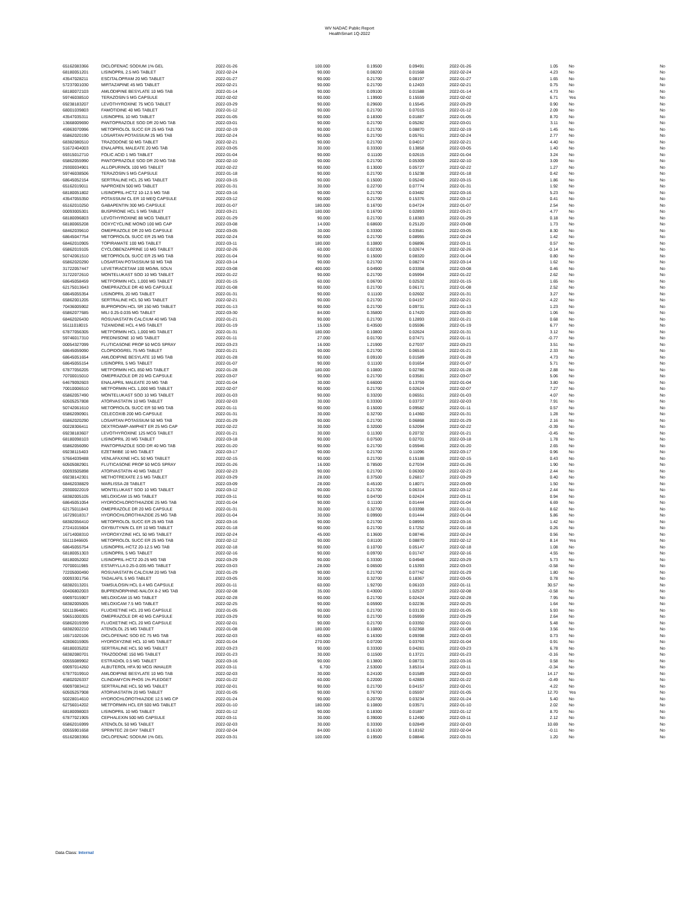WV NADAC Public Report
HealthSmart 1Q-2022
| 65162083366 | DICLOFENAC SODIUM 1% GEL | 2022-01-26 | 100.000 | 0.19500 | 0.09491 | 2022-01-26 | 1.05 | No | No |
| 68180051201 | LISINOPRIL 2.5 MG TABLET | 2022-02-24 | 90.000 | 0.08200 | 0.01568 | 2022-02-24 | 4.23 | No | No |
| 43547028211 | ESCITALOPRAM 20 MG TABLET | 2022-01-27 | 90.000 | 0.21700 | 0.08197 | 2022-01-27 | 1.65 | No | No |
| 57237001030 | MIRTAZAPINE 45 MG TABLET | 2022-02-21 | 90.000 | 0.21700 | 0.12403 | 2022-02-21 | 0.75 | No | No |
| 68180072103 | AMLODIPINE BESYLATE 10 MG TAB | 2022-01-14 | 90.000 | 0.09100 | 0.01588 | 2022-01-14 | 4.73 | No | No |
| 59746038510 | TERAZOSIN 5 MG CAPSULE | 2022-02-02 | 90.000 | 1.19900 | 0.15559 | 2022-02-02 | 6.71 | Yes | No |
| 69238183207 | LEVOTHYROXINE 75 MCG TABLET | 2022-03-29 | 90.000 | 0.29600 | 0.15545 | 2022-03-29 | 0.90 | No | No |
| 68001039803 | FAMOTIDINE 40 MG TABLET | 2022-01-12 | 90.000 | 0.21700 | 0.07015 | 2022-01-12 | 2.09 | No | No |
| 43547035311 | LISINOPRIL 10 MG TABLET | 2022-01-05 | 90.000 | 0.18300 | 0.01887 | 2022-01-05 | 8.70 | No | No |
| 13668009690 | PANTOPRAZOLE SOD DR 20 MG TAB | 2022-03-01 | 90.000 | 0.21700 | 0.05282 | 2022-03-01 | 3.11 | No | No |
| 45963070996 | METOPROLOL SUCC ER 25 MG TAB | 2022-02-19 | 90.000 | 0.21700 | 0.08870 | 2022-02-19 | 1.45 | No | No |
| 65862020190 | LOSARTAN POTASSIUM 25 MG TAB | 2022-02-24 | 90.000 | 0.21700 | 0.05761 | 2022-02-24 | 2.77 | No | No |
| 68382080510 | TRAZODONE 50 MG TABLET | 2022-02-21 | 90.000 | 0.21700 | 0.04017 | 2022-02-21 | 4.40 | No | No |
| 51672404003 | ENALAPRIL MALEATE 20 MG TAB | 2022-03-05 | 30.000 | 0.33300 | 0.13858 | 2022-03-05 | 1.40 | No | No |
| 69315012710 | FOLIC ACID 1 MG TABLET | 2022-01-04 | 90.000 | 0.11100 | 0.02615 | 2022-01-04 | 3.24 | No | No |
| 65862055990 | PANTOPRAZOLE SOD DR 20 MG TAB | 2022-02-10 | 90.000 | 0.21700 | 0.05309 | 2022-02-10 | 3.09 | No | No |
| 29300034901 | ALLOPURINOL 100 MG TABLET | 2022-02-22 | 90.000 | 0.13000 | 0.05727 | 2022-02-22 | 1.27 | No | No |
| 59746038506 | TERAZOSIN 5 MG CAPSULE | 2022-01-18 | 90.000 | 0.21700 | 0.15238 | 2022-01-18 | 0.42 | No | No |
| 68645052154 | SERTRALINE HCL 25 MG TABLET | 2022-03-15 | 90.000 | 0.15000 | 0.05240 | 2022-03-15 | 1.86 | No | No |
| 65162019011 | NAPROXEN 500 MG TABLET | 2022-01-31 | 30.000 | 0.22700 | 0.07774 | 2022-01-31 | 1.92 | No | No |
| 68180051802 | LISINOPRIL-HCTZ 10-12.5 MG TAB | 2022-03-16 | 90.000 | 0.21700 | 0.03482 | 2022-03-16 | 5.23 | No | No |
| 43547055350 | POTASSIUM CL ER 10 MEQ CAPSULE | 2022-03-12 | 90.000 | 0.21700 | 0.15376 | 2022-03-12 | 0.41 | No | No |
| 65162010250 | GABAPENTIN 300 MG CAPSULE | 2022-01-07 | 180.000 | 0.16700 | 0.04724 | 2022-01-07 | 2.54 | No | No |
| 00093005301 | BUSPIRONE HCL 5 MG TABLET | 2022-03-21 | 180.000 | 0.16700 | 0.02893 | 2022-03-21 | 4.77 | No | No |
| 68180096803 | LEVOTHYROXINE 88 MCG TABLET | 2022-01-29 | 90.000 | 0.21700 | 0.18383 | 2022-01-29 | 0.18 | No | No |
| 68180065208 | DOXYCYCLINE MONO 100 MG CAP | 2022-03-08 | 14.000 | 0.68600 | 0.25120 | 2022-03-08 | 1.73 | No | No |
| 68462039610 | OMEPRAZOLE DR 20 MG CAPSULE | 2022-03-05 | 30.000 | 0.33300 | 0.03581 | 2022-03-05 | 8.30 | No | No |
| 68645047754 | METOPROLOL SUCC ER 25 MG TAB | 2022-02-24 | 90.000 | 0.21700 | 0.08955 | 2022-02-24 | 1.42 | No | No |
| 68462010905 | TOPIRAMATE 100 MG TABLET | 2022-03-11 | 180.000 | 0.10800 | 0.06896 | 2022-03-11 | 0.57 | No | No |
| 65862019105 | CYCLOBENZAPRINE 10 MG TABLET | 2022-02-26 | 60.000 | 0.02300 | 0.02674 | 2022-02-26 | -0.14 | No | No |
| 50742061510 | METOPROLOL SUCC ER 25 MG TAB | 2022-01-04 | 90.000 | 0.15000 | 0.08320 | 2022-01-04 | 0.80 | No | No |
| 65862020290 | LOSARTAN POTASSIUM 50 MG TAB | 2022-03-14 | 90.000 | 0.21700 | 0.08274 | 2022-03-14 | 1.62 | No | No |
| 31722057447 | LEVETIRACETAM 100 MG/ML SOLN | 2022-03-08 | 400.000 | 0.04900 | 0.03358 | 2022-03-08 | 0.46 | No | No |
| 31722072610 | MONTELUKAST SOD 10 MG TABLET | 2022-01-22 | 90.000 | 0.21700 | 0.05994 | 2022-01-22 | 2.62 | No | No |
| 68645058459 | METFORMIN HCL 1,000 MG TABLET | 2022-01-15 | 60.000 | 0.06700 | 0.02532 | 2022-01-15 | 1.65 | No | No |
| 62175013643 | OMEPRAZOLE DR 40 MG CAPSULE | 2022-01-08 | 90.000 | 0.21700 | 0.06171 | 2022-01-08 | 2.52 | No | No |
| 68645055354 | LISINOPRIL 20 MG TABLET | 2022-01-31 | 90.000 | 0.11100 | 0.02602 | 2022-01-31 | 3.27 | No | No |
| 65862001205 | SERTRALINE HCL 50 MG TABLET | 2022-02-21 | 90.000 | 0.21700 | 0.04157 | 2022-02-21 | 4.22 | No | No |
| 70436005902 | BUPROPION HCL SR 150 MG TABLET | 2022-01-13 | 90.000 | 0.21700 | 0.09731 | 2022-01-13 | 1.23 | No | No |
| 65862077685 | MILI 0.25-0.035 MG TABLET | 2022-03-30 | 84.000 | 0.35800 | 0.17420 | 2022-03-30 | 1.06 | No | No |
| 68462026430 | ROSUVASTATIN CALCIUM 40 MG TAB | 2022-01-21 | 90.000 | 0.21700 | 0.12893 | 2022-01-21 | 0.68 | No | No |
| 55111018015 | TIZANIDINE HCL 4 MG TABLET | 2022-01-19 | 15.000 | 0.43500 | 0.05596 | 2022-01-19 | 6.77 | No | No |
| 67877056305 | METFORMIN HCL 1,000 MG TABLET | 2022-01-31 | 180.000 | 0.10800 | 0.02624 | 2022-01-31 | 3.12 | No | No |
| 59746017310 | PREDNISONE 10 MG TABLET | 2022-01-11 | 27.000 | 0.01700 | 0.07471 | 2022-01-11 | -0.77 | No | No |
| 00054327099 | FLUTICASONE PROP 50 MCG SPRAY | 2022-03-23 | 16.000 | 1.21900 | 0.27037 | 2022-03-23 | 3.51 | No | No |
| 68645059090 | CLOPIDOGREL 75 MG TABLET | 2022-01-21 | 90.000 | 0.21700 | 0.06516 | 2022-01-21 | 2.33 | No | No |
| 68645051654 | AMLODIPINE BESYLATE 10 MG TAB | 2022-01-28 | 90.000 | 0.09100 | 0.01589 | 2022-01-28 | 4.73 | No | No |
| 68645055154 | LISINOPRIL 5 MG TABLET | 2022-01-07 | 90.000 | 0.11100 | 0.01654 | 2022-01-07 | 5.71 | No | No |
| 67877056205 | METFORMIN HCL 850 MG TABLET | 2022-01-28 | 180.000 | 0.10800 | 0.02786 | 2022-01-28 | 2.88 | No | No |
| 70700015010 | OMEPRAZOLE DR 20 MG CAPSULE | 2022-03-07 | 90.000 | 0.21700 | 0.03581 | 2022-03-07 | 5.06 | No | No |
| 64679092603 | ENALAPRIL MALEATE 20 MG TAB | 2022-01-04 | 30.000 | 0.66000 | 0.13759 | 2022-01-04 | 3.80 | No | No |
| 70010006510 | METFORMIN HCL 1,000 MG TABLET | 2022-02-07 | 90.000 | 0.21700 | 0.02624 | 2022-02-07 | 7.27 | No | No |
| 65862057490 | MONTELUKAST SOD 10 MG TABLET | 2022-01-03 | 90.000 | 0.33200 | 0.06551 | 2022-01-03 | 4.07 | No | No |
| 60505257808 | ATORVASTATIN 10 MG TABLET | 2022-02-03 | 30.000 | 0.33300 | 0.03737 | 2022-02-03 | 7.91 | No | No |
| 50742061610 | METOPROLOL SUCC ER 50 MG TAB | 2022-01-11 | 90.000 | 0.15000 | 0.09582 | 2022-01-11 | 0.57 | No | No |
| 65862090901 | CELECOXIB 200 MG CAPSULE | 2022-01-31 | 30.000 | 0.32700 | 0.14360 | 2022-01-31 | 1.28 | No | No |
| 65862020290 | LOSARTAN POTASSIUM 50 MG TAB | 2022-01-29 | 90.000 | 0.21700 | 0.06868 | 2022-01-29 | 2.16 | No | No |
| 00228306411 | DEXTROAMP-AMPHET ER 25 MG CAP | 2022-02-22 | 30.000 | 0.32000 | 0.52094 | 2022-02-22 | -0.39 | No | No |
| 69238183607 | LEVOTHYROXINE 125 MCG TABLET | 2022-01-21 | 30.000 | 0.11300 | 0.20732 | 2022-01-21 | -0.45 | No | No |
| 68180098103 | LISINOPRIL 20 MG TABLET | 2022-03-18 | 90.000 | 0.07500 | 0.02701 | 2022-03-18 | 1.78 | No | No |
| 65862056090 | PANTOPRAZOLE SOD DR 40 MG TAB | 2022-01-20 | 90.000 | 0.21700 | 0.05946 | 2022-01-20 | 2.65 | No | No |
| 69238115403 | EZETIMIBE 10 MG TABLET | 2022-03-17 | 90.000 | 0.21700 | 0.11096 | 2022-03-17 | 0.96 | No | No |
| 57664039488 | VENLAFAXINE HCL 50 MG TABLET | 2022-02-15 | 90.000 | 0.21700 | 0.15188 | 2022-02-15 | 0.43 | No | No |
| 60505082901 | FLUTICASONE PROP 50 MCG SPRAY | 2022-01-26 | 16.000 | 0.78500 | 0.27034 | 2022-01-26 | 1.90 | No | No |
| 00093505898 | ATORVASTATIN 40 MG TABLET | 2022-02-23 | 90.000 | 0.21700 | 0.06300 | 2022-02-23 | 2.44 | No | No |
| 69238142301 | METHOTREXATE 2.5 MG TABLET | 2022-03-29 | 28.000 | 0.37500 | 0.26817 | 2022-03-29 | 0.40 | No | No |
| 68462038829 | MARLISSA-28 TABLET | 2022-03-09 | 28.000 | 0.45100 | 0.18071 | 2022-03-09 | 1.50 | No | No |
| 29300022019 | MONTELUKAST SOD 10 MG TABLET | 2022-03-12 | 90.000 | 0.21700 | 0.06314 | 2022-03-12 | 2.44 | No | No |
| 68382005105 | MELOXICAM 15 MG TABLET | 2022-03-11 | 90.000 | 0.04700 | 0.02424 | 2022-03-11 | 0.94 | No | No |
| 68645051054 | HYDROCHLOROTHIAZIDE 25 MG TAB | 2022-01-04 | 90.000 | 0.11100 | 0.01444 | 2022-01-04 | 6.69 | No | No |
| 62175011843 | OMEPRAZOLE DR 20 MG CAPSULE | 2022-01-31 | 30.000 | 0.32700 | 0.03398 | 2022-01-31 | 8.62 | No | No |
| 16729018317 | HYDROCHLOROTHIAZIDE 25 MG TAB | 2022-01-04 | 30.000 | 0.09900 | 0.01444 | 2022-01-04 | 5.86 | No | No |
| 68382056410 | METOPROLOL SUCC ER 25 MG TAB | 2022-03-16 | 90.000 | 0.21700 | 0.08955 | 2022-03-16 | 1.42 | No | No |
| 27241015604 | OXYBUTYNIN CL ER 10 MG TABLET | 2022-01-18 | 90.000 | 0.21700 | 0.17252 | 2022-01-18 | 0.26 | No | No |
| 16714008310 | HYDROXYZINE HCL 50 MG TABLET | 2022-02-24 | 45.000 | 0.13600 | 0.08746 | 2022-02-24 | 0.56 | No | No |
| 55111046605 | METOPROLOL SUCC ER 25 MG TAB | 2022-02-12 | 90.000 | 0.81100 | 0.08870 | 2022-02-12 | 8.14 | Yes | No |
| 68645055754 | LISINOPRIL-HCTZ 20-12.5 MG TAB | 2022-02-18 | 90.000 | 0.10700 | 0.05147 | 2022-02-18 | 1.08 | No | No |
| 68180051303 | LISINOPRIL 5 MG TABLET | 2022-02-16 | 90.000 | 0.09700 | 0.01747 | 2022-02-16 | 4.55 | No | No |
| 68180052002 | LISINOPRIL-HCTZ 20-25 MG TAB | 2022-03-29 | 90.000 | 0.33300 | 0.04948 | 2022-03-29 | 5.73 | No | No |
| 70700011985 | ESTARYLLA 0.25-0.035 MG TABLET | 2022-03-03 | 28.000 | 0.06500 | 0.15393 | 2022-03-03 | -0.58 | No | No |
| 72205000490 | ROSUVASTATIN CALCIUM 20 MG TAB | 2022-01-29 | 90.000 | 0.21700 | 0.07742 | 2022-01-29 | 1.80 | No | No |
| 00093301756 | TADALAFIL 5 MG TABLET | 2022-03-05 | 30.000 | 0.32700 | 0.18367 | 2022-03-05 | 0.78 | No | No |
| 68382013201 | TAMSULOSIN HCL 0.4 MG CAPSULE | 2022-01-11 | 60.000 | 1.92700 | 0.06103 | 2022-01-11 | 30.57 | No | No |
| 00406802003 | BUPRENORPHINE-NALOX 8-2 MG TAB | 2022-02-08 | 35.000 | 0.43000 | 1.02537 | 2022-02-08 | -0.58 | No | No |
| 69097015907 | MELOXICAM 15 MG TABLET | 2022-02-28 | 90.000 | 0.21700 | 0.02424 | 2022-02-28 | 7.95 | No | No |
| 68382005005 | MELOXICAM 7.5 MG TABLET | 2022-02-25 | 90.000 | 0.05900 | 0.02236 | 2022-02-25 | 1.64 | No | No |
| 50111064801 | FLUOXETINE HCL 20 MG CAPSULE | 2022-01-05 | 90.000 | 0.21700 | 0.03130 | 2022-01-05 | 5.93 | No | No |
| 59651000305 | OMEPRAZOLE DR 40 MG CAPSULE | 2022-03-29 | 90.000 | 0.21700 | 0.05959 | 2022-03-29 | 2.64 | No | No |
| 65862019399 | FLUOXETINE HCL 20 MG CAPSULE | 2022-02-01 | 90.000 | 0.21700 | 0.03350 | 2022-02-01 | 5.48 | No | No |
| 68382002210 | ATENOLOL 25 MG TABLET | 2022-01-08 | 180.000 | 0.10800 | 0.02368 | 2022-01-08 | 3.56 | No | No |
| 16571020106 | DICLOFENAC SOD EC 75 MG TAB | 2022-02-03 | 60.000 | 0.16300 | 0.09398 | 2022-02-03 | 0.73 | No | No |
| 42806015905 | HYDROXYZINE HCL 10 MG TABLET | 2022-01-04 | 270.000 | 0.07200 | 0.03763 | 2022-01-04 | 0.91 | No | No |
| 68180035202 | SERTRALINE HCL 50 MG TABLET | 2022-03-23 | 90.000 | 0.33300 | 0.04281 | 2022-03-23 | 6.78 | No | No |
| 68382080701 | TRAZODONE 150 MG TABLET | 2022-01-23 | 30.000 | 0.11500 | 0.13721 | 2022-01-23 | -0.16 | No | No |
| 00555089902 | ESTRADIOL 0.5 MG TABLET | 2022-03-16 | 90.000 | 0.13800 | 0.08731 | 2022-03-16 | 0.58 | No | No |
| 69097014260 | ALBUTEROL HFA 90 MCG INHALER | 2022-03-11 | 6.700 | 2.53000 | 3.85314 | 2022-03-11 | -0.34 | No | No |
| 67877019910 | AMLODIPINE BESYLATE 10 MG TAB | 2022-02-03 | 30.000 | 0.24100 | 0.01589 | 2022-02-03 | 14.17 | No | No |
| 45802026337 | CLINDAMYCIN PHOS 1% PLEDGET | 2022-01-22 | 60.000 | 0.22000 | 0.42883 | 2022-01-22 | -0.49 | No | No |
| 69097083412 | SERTRALINE HCL 50 MG TABLET | 2022-02-01 | 90.000 | 0.21700 | 0.04157 | 2022-02-01 | 4.22 | No | No |
| 60505257908 | ATORVASTATIN 20 MG TABLET | 2022-01-05 | 90.000 | 0.76700 | 0.05597 | 2022-01-05 | 12.70 | Yes | No |
| 50228014610 | HYDROCHLOROTHIAZIDE 12.5 MG CP | 2022-01-24 | 90.000 | 0.20700 | 0.03234 | 2022-01-24 | 5.40 | No | No |
| 62756014202 | METFORMIN HCL ER 500 MG TABLET | 2022-01-10 | 180.000 | 0.10800 | 0.03571 | 2022-01-10 | 2.02 | No | No |
| 68180098003 | LISINOPRIL 10 MG TABLET | 2022-01-12 | 90.000 | 0.18300 | 0.01887 | 2022-01-12 | 8.70 | No | No |
| 67877021905 | CEPHALEXIN 500 MG CAPSULE | 2022-03-11 | 30.000 | 0.39000 | 0.12490 | 2022-03-11 | 2.12 | No | No |
| 65862016999 | ATENOLOL 50 MG TABLET | 2022-02-03 | 30.000 | 0.33300 | 0.02849 | 2022-02-03 | 10.69 | No | No |
| 00555901658 | SPRINTEC 28 DAY TABLET | 2022-02-04 | 84.000 | 0.16100 | 0.18162 | 2022-02-04 | -0.11 | No | No |
| 65162083366 | DICLOFENAC SODIUM 1% GEL | 2022-03-31 | 100.000 | 0.19500 | 0.08846 | 2022-03-31 | 1.20 | No | No |
Data Class: Internal